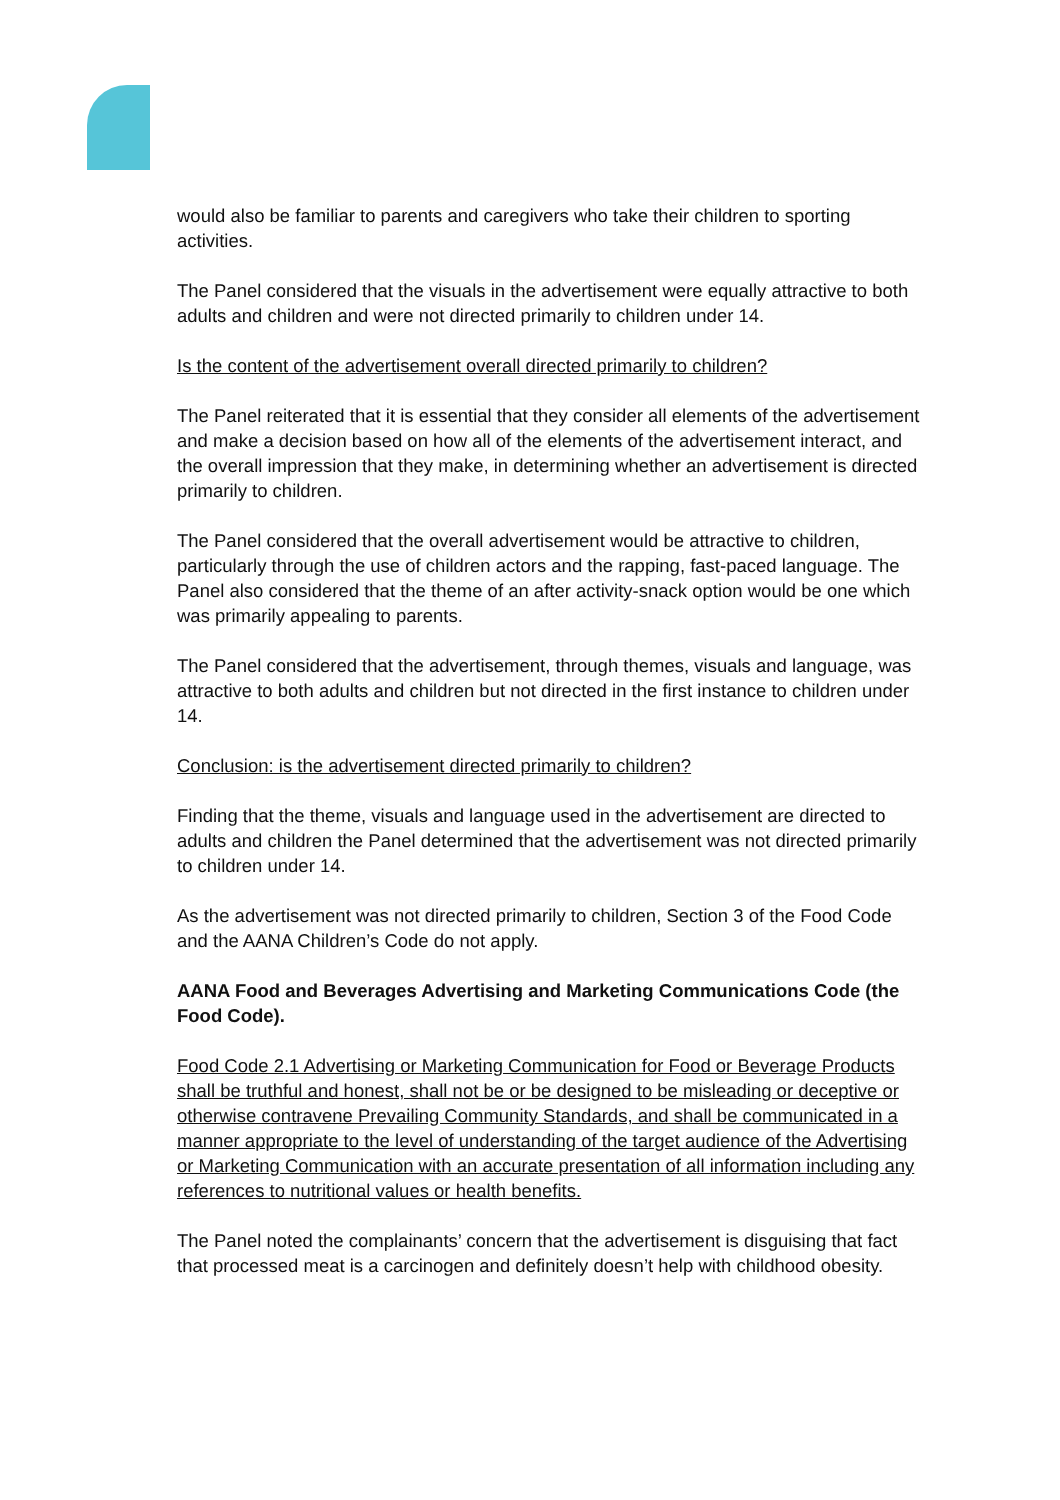would also be familiar to parents and caregivers who take their children to sporting activities.
The Panel considered that the visuals in the advertisement were equally attractive to both adults and children and were not directed primarily to children under 14.
Is the content of the advertisement overall directed primarily to children?
The Panel reiterated that it is essential that they consider all elements of the advertisement and make a decision based on how all of the elements of the advertisement interact, and the overall impression that they make, in determining whether an advertisement is directed primarily to children.
The Panel considered that the overall advertisement would be attractive to children, particularly through the use of children actors and the rapping, fast-paced language. The Panel also considered that the theme of an after activity-snack option would be one which was primarily appealing to parents.
The Panel considered that the advertisement, through themes, visuals and language, was attractive to both adults and children but not directed in the first instance to children under 14.
Conclusion: is the advertisement directed primarily to children?
Finding that the theme, visuals and language used in the advertisement are directed to adults and children the Panel determined that the advertisement was not directed primarily to children under 14.
As the advertisement was not directed primarily to children, Section 3 of the Food Code and the AANA Children’s Code do not apply.
AANA Food and Beverages Advertising and Marketing Communications Code (the Food Code).
Food Code 2.1 Advertising or Marketing Communication for Food or Beverage Products shall be truthful and honest, shall not be or be designed to be misleading or deceptive or otherwise contravene Prevailing Community Standards, and shall be communicated in a manner appropriate to the level of understanding of the target audience of the Advertising or Marketing Communication with an accurate presentation of all information including any references to nutritional values or health benefits.
The Panel noted the complainants’ concern that the advertisement is disguising that fact that processed meat is a carcinogen and definitely doesn’t help with childhood obesity.